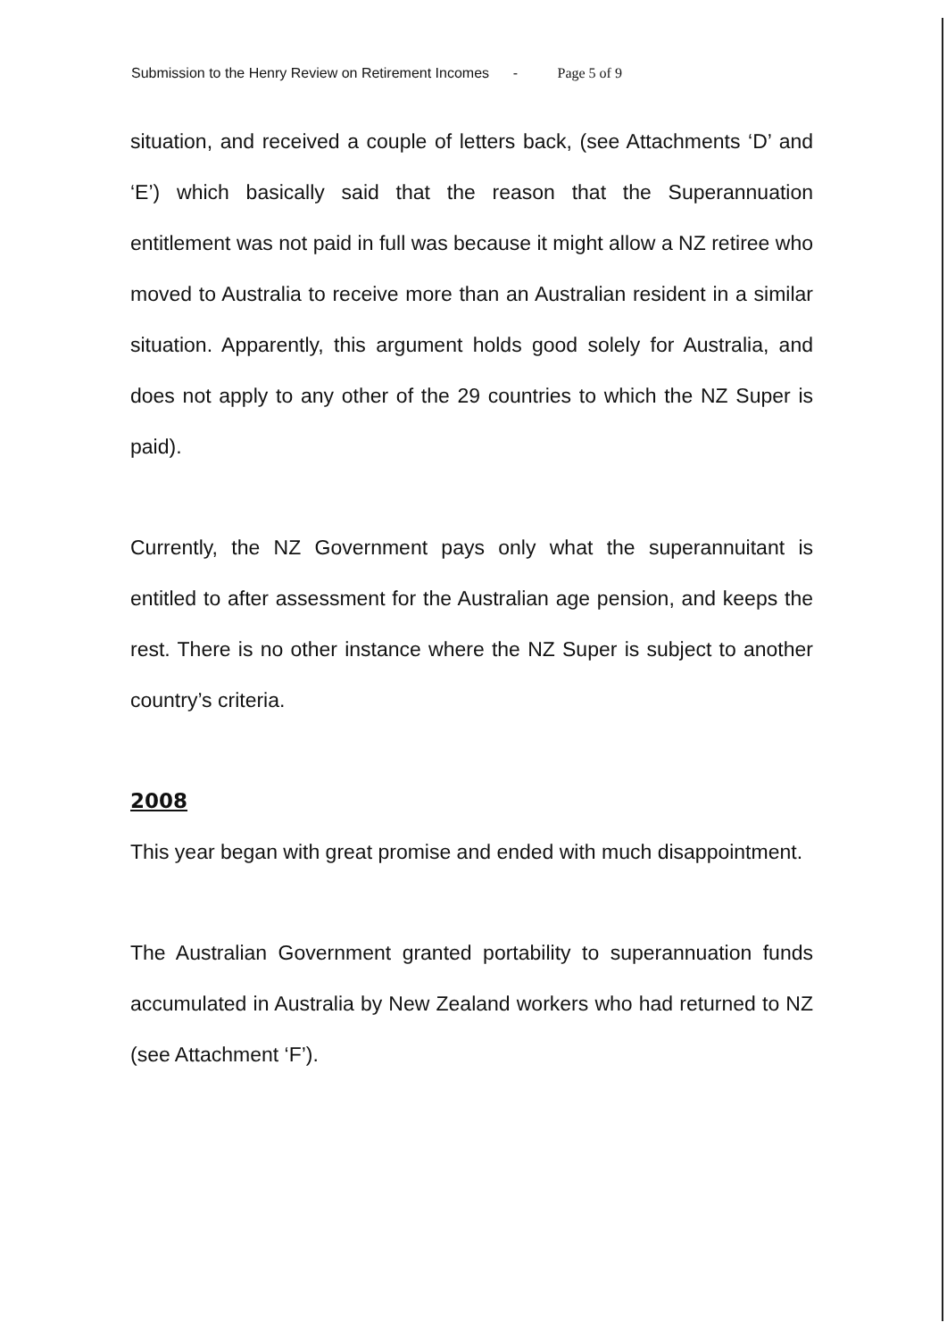Submission to the Henry Review on Retirement Incomes - Page 5 of 9
situation, and received a couple of letters back, (see Attachments ‘D’ and ‘E’) which basically said that the reason that the Superannuation entitlement was not paid in full was because it might allow a NZ retiree who moved to Australia to receive more than an Australian resident in a similar situation. Apparently, this argument holds good solely for Australia, and does not apply to any other of the 29 countries to which the NZ Super is paid).
Currently, the NZ Government pays only what the superannuitant is entitled to after assessment for the Australian age pension, and keeps the rest. There is no other instance where the NZ Super is subject to another country’s criteria.
2008
This year began with great promise and ended with much disappointment.
The Australian Government granted portability to superannuation funds accumulated in Australia by New Zealand workers who had returned to NZ (see Attachment ‘F’).